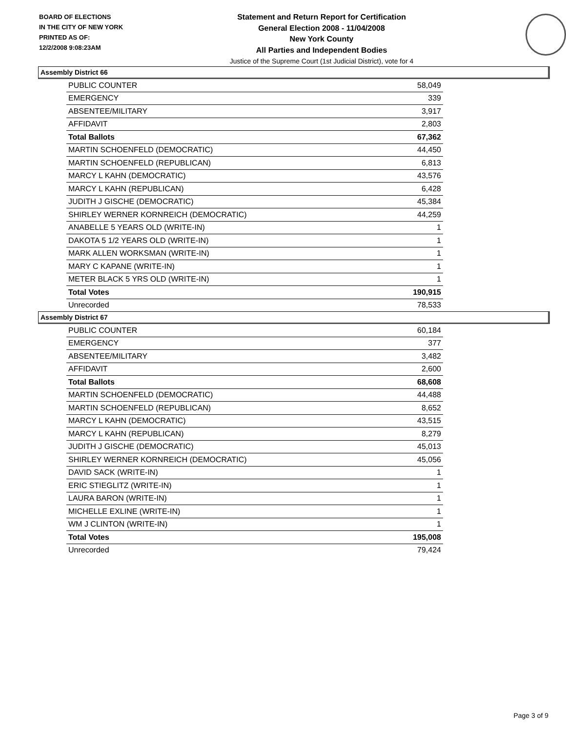BOARD OF ELECTIONS
IN THE CITY OF NEW YORK
PRINTED AS OF:
12/2/2008 9:08:23AM
Statement and Return Report for Certification
General Election 2008 - 11/04/2008
New York County
All Parties and Independent Bodies
Justice of the Supreme Court (1st Judicial District), vote for 4
Assembly District 66
| PUBLIC COUNTER | 58,049 |
| EMERGENCY | 339 |
| ABSENTEE/MILITARY | 3,917 |
| AFFIDAVIT | 2,803 |
| Total Ballots | 67,362 |
| MARTIN SCHOENFELD (DEMOCRATIC) | 44,450 |
| MARTIN SCHOENFELD (REPUBLICAN) | 6,813 |
| MARCY L KAHN (DEMOCRATIC) | 43,576 |
| MARCY L KAHN (REPUBLICAN) | 6,428 |
| JUDITH J GISCHE (DEMOCRATIC) | 45,384 |
| SHIRLEY WERNER KORNREICH (DEMOCRATIC) | 44,259 |
| ANABELLE 5 YEARS OLD (WRITE-IN) | 1 |
| DAKOTA 5 1/2 YEARS OLD (WRITE-IN) | 1 |
| MARK ALLEN WORKSMAN (WRITE-IN) | 1 |
| MARY C KAPANE (WRITE-IN) | 1 |
| METER BLACK 5 YRS OLD (WRITE-IN) | 1 |
| Total Votes | 190,915 |
| Unrecorded | 78,533 |
Assembly District 67
| PUBLIC COUNTER | 60,184 |
| EMERGENCY | 377 |
| ABSENTEE/MILITARY | 3,482 |
| AFFIDAVIT | 2,600 |
| Total Ballots | 68,608 |
| MARTIN SCHOENFELD (DEMOCRATIC) | 44,488 |
| MARTIN SCHOENFELD (REPUBLICAN) | 8,652 |
| MARCY L KAHN (DEMOCRATIC) | 43,515 |
| MARCY L KAHN (REPUBLICAN) | 8,279 |
| JUDITH J GISCHE (DEMOCRATIC) | 45,013 |
| SHIRLEY WERNER KORNREICH (DEMOCRATIC) | 45,056 |
| DAVID SACK (WRITE-IN) | 1 |
| ERIC STIEGLITZ (WRITE-IN) | 1 |
| LAURA BARON (WRITE-IN) | 1 |
| MICHELLE EXLINE (WRITE-IN) | 1 |
| WM J CLINTON (WRITE-IN) | 1 |
| Total Votes | 195,008 |
| Unrecorded | 79,424 |
Page 3 of 9